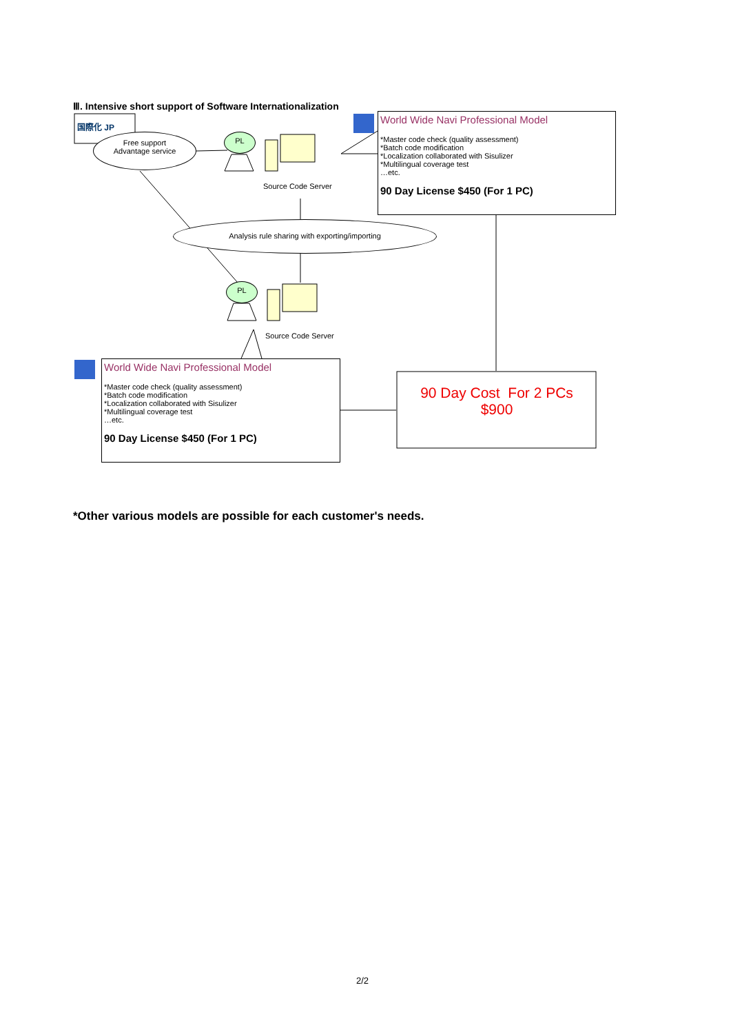Ⅲ. Intensive short support of Software Internationalization
国際化 JP
Free support
Advantage service
PL
Source Code Server
Analysis rule sharing with exporting/importing
PL
Source Code Server
World Wide Navi Professional Model
*Master code check (quality assessment)
*Batch code modification
*Localization collaborated with Sisulizer
*Multilingual coverage test
…etc.
90 Day License $450 (For 1 PC)
World Wide Navi Professional Model
*Master code check (quality assessment)
*Batch code modification
*Localization collaborated with Sisulizer
*Multilingual coverage test
…etc.
90 Day License $450 (For 1 PC)
90 Day Cost For 2 PCs
$900
*Other various models are possible for each customer's needs.
2/2